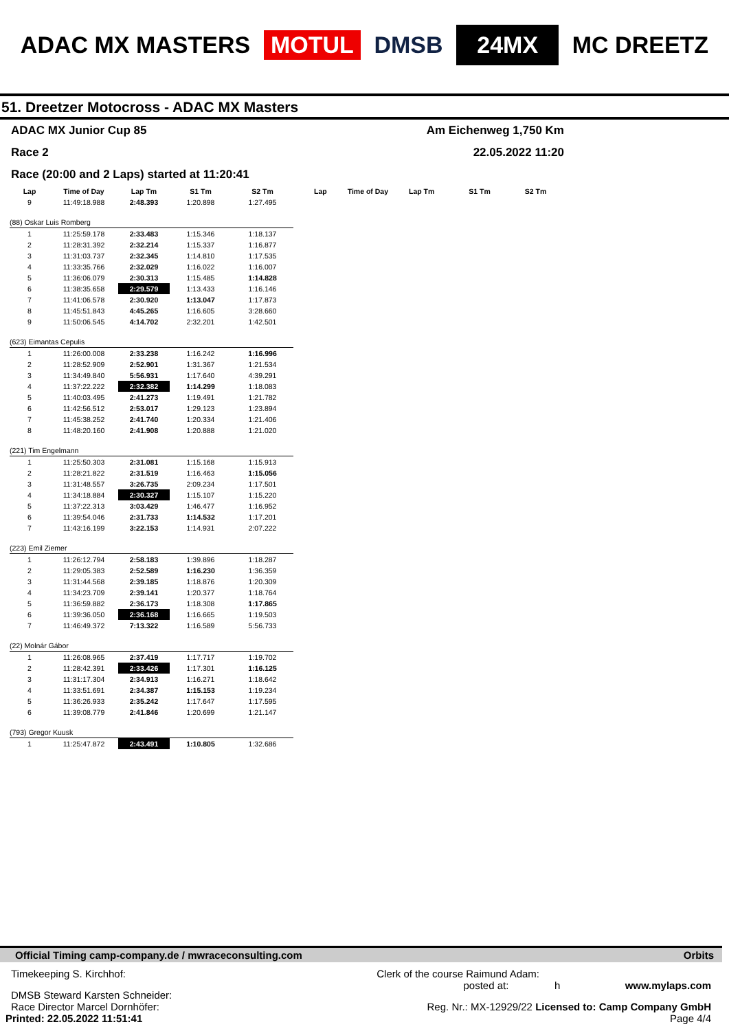ADAC MX MASTERS MOTUL DMSB 24MX MC DREETZ
51. Dreetzer Motocross - ADAC MX Masters
ADAC MX Junior Cup 85 Am Eichenweg 1,750 Km
Race 2 22.05.2022 11:20
Race (20:00 and 2 Laps) started at 11:20:41
| Lap | Time of Day | Lap Tm | S1 Tm | S2 Tm | Lap | Time of Day | Lap Tm | S1 Tm | S2 Tm |
| --- | --- | --- | --- | --- | --- | --- | --- | --- | --- |
| 9 | 11:49:18.988 | 2:48.393 | 1:20.898 | 1:27.495 | | | | | |
| (88) Oskar Luis Romberg | | | | | | | | | |
| 1 | 11:25:59.178 | 2:33.483 | 1:15.346 | 1:18.137 | | | | | |
| 2 | 11:28:31.392 | 2:32.214 | 1:15.337 | 1:16.877 | | | | | |
| 3 | 11:31:03.737 | 2:32.345 | 1:14.810 | 1:17.535 | | | | | |
| 4 | 11:33:35.766 | 2:32.029 | 1:16.022 | 1:16.007 | | | | | |
| 5 | 11:36:06.079 | 2:30.313 | 1:15.485 | 1:14.828 | | | | | |
| 6 | 11:38:35.658 | 2:29.579 | 1:13.433 | 1:16.146 | | | | | |
| 7 | 11:41:06.578 | 2:30.920 | 1:13.047 | 1:17.873 | | | | | |
| 8 | 11:45:51.843 | 4:45.265 | 1:16.605 | 3:28.660 | | | | | |
| 9 | 11:50:06.545 | 4:14.702 | 2:32.201 | 1:42.501 | | | | | |
| (623) Eimantas Cepulis | | | | | | | | | |
| 1 | 11:26:00.008 | 2:33.238 | 1:16.242 | 1:16.996 | | | | | |
| 2 | 11:28:52.909 | 2:52.901 | 1:31.367 | 1:21.534 | | | | | |
| 3 | 11:34:49.840 | 5:56.931 | 1:17.640 | 4:39.291 | | | | | |
| 4 | 11:37:22.222 | 2:32.382 | 1:14.299 | 1:18.083 | | | | | |
| 5 | 11:40:03.495 | 2:41.273 | 1:19.491 | 1:21.782 | | | | | |
| 6 | 11:42:56.512 | 2:53.017 | 1:29.123 | 1:23.894 | | | | | |
| 7 | 11:45:38.252 | 2:41.740 | 1:20.334 | 1:21.406 | | | | | |
| 8 | 11:48:20.160 | 2:41.908 | 1:20.888 | 1:21.020 | | | | | |
| (221) Tim Engelmann | | | | | | | | | |
| 1 | 11:25:50.303 | 2:31.081 | 1:15.168 | 1:15.913 | | | | | |
| 2 | 11:28:21.822 | 2:31.519 | 1:16.463 | 1:15.056 | | | | | |
| 3 | 11:31:48.557 | 3:26.735 | 2:09.234 | 1:17.501 | | | | | |
| 4 | 11:34:18.884 | 2:30.327 | 1:15.107 | 1:15.220 | | | | | |
| 5 | 11:37:22.313 | 3:03.429 | 1:46.477 | 1:16.952 | | | | | |
| 6 | 11:39:54.046 | 2:31.733 | 1:14.532 | 1:17.201 | | | | | |
| 7 | 11:43:16.199 | 3:22.153 | 1:14.931 | 2:07.222 | | | | | |
| (223) Emil Ziemer | | | | | | | | | |
| 1 | 11:26:12.794 | 2:58.183 | 1:39.896 | 1:18.287 | | | | | |
| 2 | 11:29:05.383 | 2:52.589 | 1:16.230 | 1:36.359 | | | | | |
| 3 | 11:31:44.568 | 2:39.185 | 1:18.876 | 1:20.309 | | | | | |
| 4 | 11:34:23.709 | 2:39.141 | 1:20.377 | 1:18.764 | | | | | |
| 5 | 11:36:59.882 | 2:36.173 | 1:18.308 | 1:17.865 | | | | | |
| 6 | 11:39:36.050 | 2:36.168 | 1:16.665 | 1:19.503 | | | | | |
| 7 | 11:46:49.372 | 7:13.322 | 1:16.589 | 5:56.733 | | | | | |
| (22) Molnár Gábor | | | | | | | | | |
| 1 | 11:26:08.965 | 2:37.419 | 1:17.717 | 1:19.702 | | | | | |
| 2 | 11:28:42.391 | 2:33.426 | 1:17.301 | 1:16.125 | | | | | |
| 3 | 11:31:17.304 | 2:34.913 | 1:16.271 | 1:18.642 | | | | | |
| 4 | 11:33:51.691 | 2:34.387 | 1:15.153 | 1:19.234 | | | | | |
| 5 | 11:36:26.933 | 2:35.242 | 1:17.647 | 1:17.595 | | | | | |
| 6 | 11:39:08.779 | 2:41.846 | 1:20.699 | 1:21.147 | | | | | |
| (793) Gregor Kuusk | | | | | | | | | |
| 1 | 11:25:47.872 | 2:43.491 | 1:10.805 | 1:32.686 | | | | | |
Official Timing camp-company.de / mwraceconsulting.com Orbits
Timekeeping S. Kirchhof: Clerk of the course Raimund Adam:
DMSB Steward Karsten Schneider: posted at: h www.mylaps.com
Race Director Marcel Dornhöfer: Reg. Nr.: MX-12929/22 Licensed to: Camp Company GmbH
Printed: 22.05.2022 11:51:41 Page 4/4